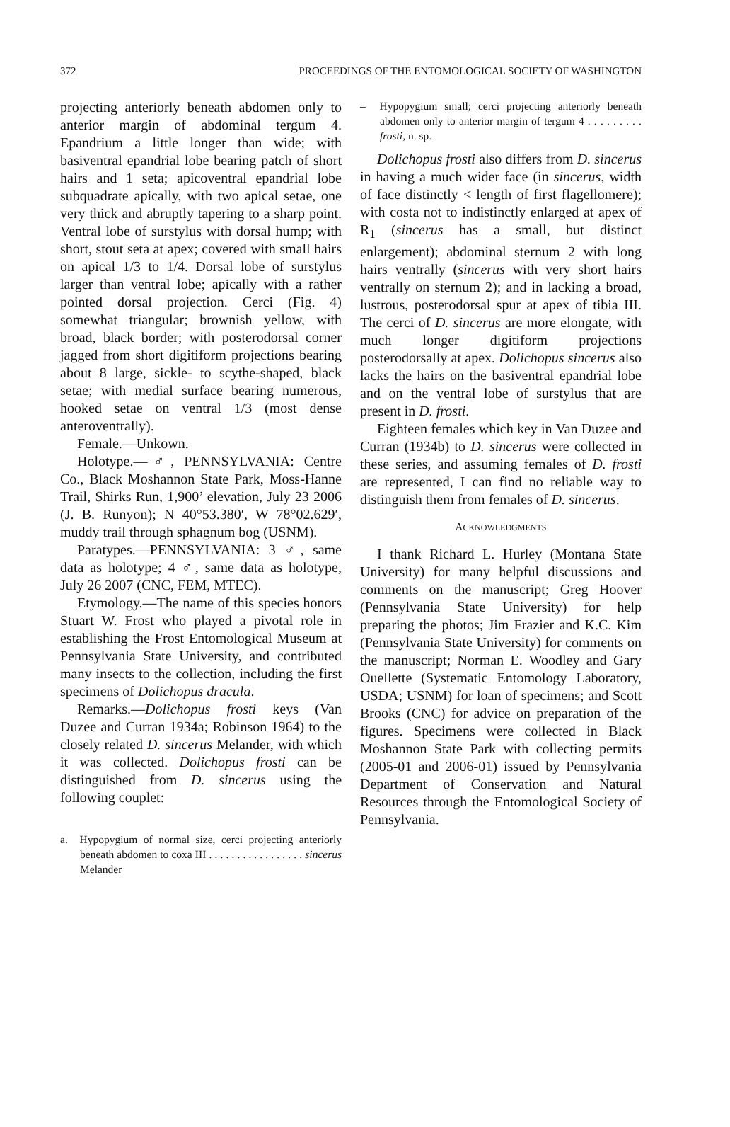372 PROCEEDINGS OF THE ENTOMOLOGICAL SOCIETY OF WASHINGTON
projecting anteriorly beneath abdomen only to anterior margin of abdominal tergum 4. Epandrium a little longer than wide; with basiventral epandrial lobe bearing patch of short hairs and 1 seta; apicoventral epandrial lobe subquadrate apically, with two apical setae, one very thick and abruptly tapering to a sharp point. Ventral lobe of surstylus with dorsal hump; with short, stout seta at apex; covered with small hairs on apical 1/3 to 1/4. Dorsal lobe of surstylus larger than ventral lobe; apically with a rather pointed dorsal projection. Cerci (Fig. 4) somewhat triangular; brownish yellow, with broad, black border; with posterodorsal corner jagged from short digitiform projections bearing about 8 large, sickle- to scythe-shaped, black setae; with medial surface bearing numerous, hooked setae on ventral 1/3 (most dense anteroventrally).
Female.—Unkown.
Holotype.—♂, PENNSYLVANIA: Centre Co., Black Moshannon State Park, Moss-Hanne Trail, Shirks Run, 1,900’ elevation, July 23 2006 (J. B. Runyon); N 40°53.380′, W 78°02.629′, muddy trail through sphagnum bog (USNM).
Paratypes.—PENNSYLVANIA: 3 ♂, same data as holotype; 4 ♂, same data as holotype, July 26 2007 (CNC, FEM, MTEC).
Etymology.—The name of this species honors Stuart W. Frost who played a pivotal role in establishing the Frost Entomological Museum at Pennsylvania State University, and contributed many insects to the collection, including the first specimens of Dolichopus dracula.
Remarks.—Dolichopus frosti keys (Van Duzee and Curran 1934a; Robinson 1964) to the closely related D. sincerus Melander, with which it was collected. Dolichopus frosti can be distinguished from D. sincerus using the following couplet:
a. Hypopygium of normal size, cerci projecting anteriorly beneath abdomen to coxa III . . . . . . . . . . . . . . . . . sincerus Melander
– Hypopygium small; cerci projecting anteriorly beneath abdomen only to anterior margin of tergum 4 . . . . . . . . . frosti, n. sp.
Dolichopus frosti also differs from D. sincerus in having a much wider face (in sincerus, width of face distinctly < length of first flagellomere); with costa not to indistinctly enlarged at apex of R<sub>1</sub> (sincerus has a small, but distinct enlargement); abdominal sternum 2 with long hairs ventrally (sincerus with very short hairs ventrally on sternum 2); and in lacking a broad, lustrous, posterodorsal spur at apex of tibia III. The cerci of D. sincerus are more elongate, with much longer digitiform projections posterodorsally at apex. Dolichopus sincerus also lacks the hairs on the basiventral epandrial lobe and on the ventral lobe of surstylus that are present in D. frosti.
Eighteen females which key in Van Duzee and Curran (1934b) to D. sincerus were collected in these series, and assuming females of D. frosti are represented, I can find no reliable way to distinguish them from females of D. sincerus.
ACKNOWLEDGMENTS
I thank Richard L. Hurley (Montana State University) for many helpful discussions and comments on the manuscript; Greg Hoover (Pennsylvania State University) for help preparing the photos; Jim Frazier and K.C. Kim (Pennsylvania State University) for comments on the manuscript; Norman E. Woodley and Gary Ouellette (Systematic Entomology Laboratory, USDA; USNM) for loan of specimens; and Scott Brooks (CNC) for advice on preparation of the figures. Specimens were collected in Black Moshannon State Park with collecting permits (2005-01 and 2006-01) issued by Pennsylvania Department of Conservation and Natural Resources through the Entomological Society of Pennsylvania.